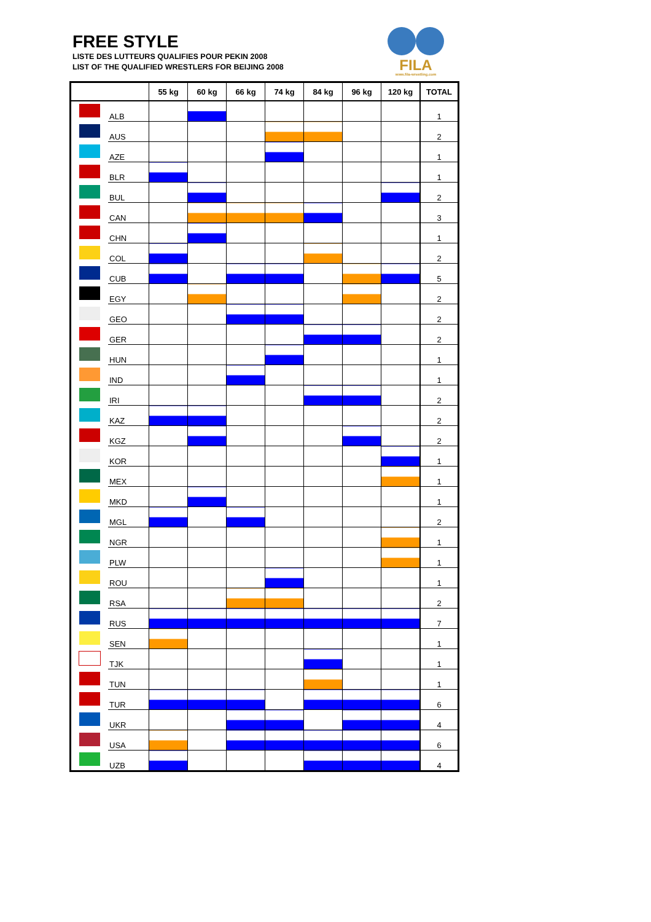FREE STYLE
LISTE DES LUTTEURS QUALIFIES POUR PEKIN 2008
LIST OF THE QUALIFIED WRESTLERS FOR BEIJING 2008
FILA
www.fila-wrestling.com
| | | 55 kg | 60 kg | 66 kg | 74 kg | 84 kg | 96 kg | 120 kg | TOTAL |
| --- | --- | --- | --- | --- | --- | --- | --- | --- | --- |
| | ALB | | | | | | | | 1 |
| | AUS | | | | | | | | 2 |
| | AZE | | | | | | | | 1 |
| | BLR | | | | | | | | 1 |
| | BUL | | | | | | | | 2 |
| | CAN | | | | | | | | 3 |
| | CHN | | | | | | | | 1 |
| | COL | | | | | | | | 2 |
| | CUB | | | | | | | | 5 |
| | EGY | | | | | | | | 2 |
| | GEO | | | | | | | | 2 |
| | GER | | | | | | | | 2 |
| | HUN | | | | | | | | 1 |
| | IND | | | | | | | | 1 |
| | IRI | | | | | | | | 2 |
| | KAZ | | | | | | | | 2 |
| | KGZ | | | | | | | | 2 |
| | KOR | | | | | | | | 1 |
| | MEX | | | | | | | | 1 |
| | MKD | | | | | | | | 1 |
| | MGL | | | | | | | | 2 |
| | NGR | | | | | | | | 1 |
| | PLW | | | | | | | | 1 |
| | ROU | | | | | | | | 1 |
| | RSA | | | | | | | | 2 |
| | RUS | | | | | | | | 7 |
| | SEN | | | | | | | | 1 |
| | TJK | | | | | | | | 1 |
| | TUN | | | | | | | | 1 |
| | TUR | | | | | | | | 6 |
| | UKR | | | | | | | | 4 |
| | USA | | | | | | | | 6 |
| | UZB | | | | | | | | 4 |